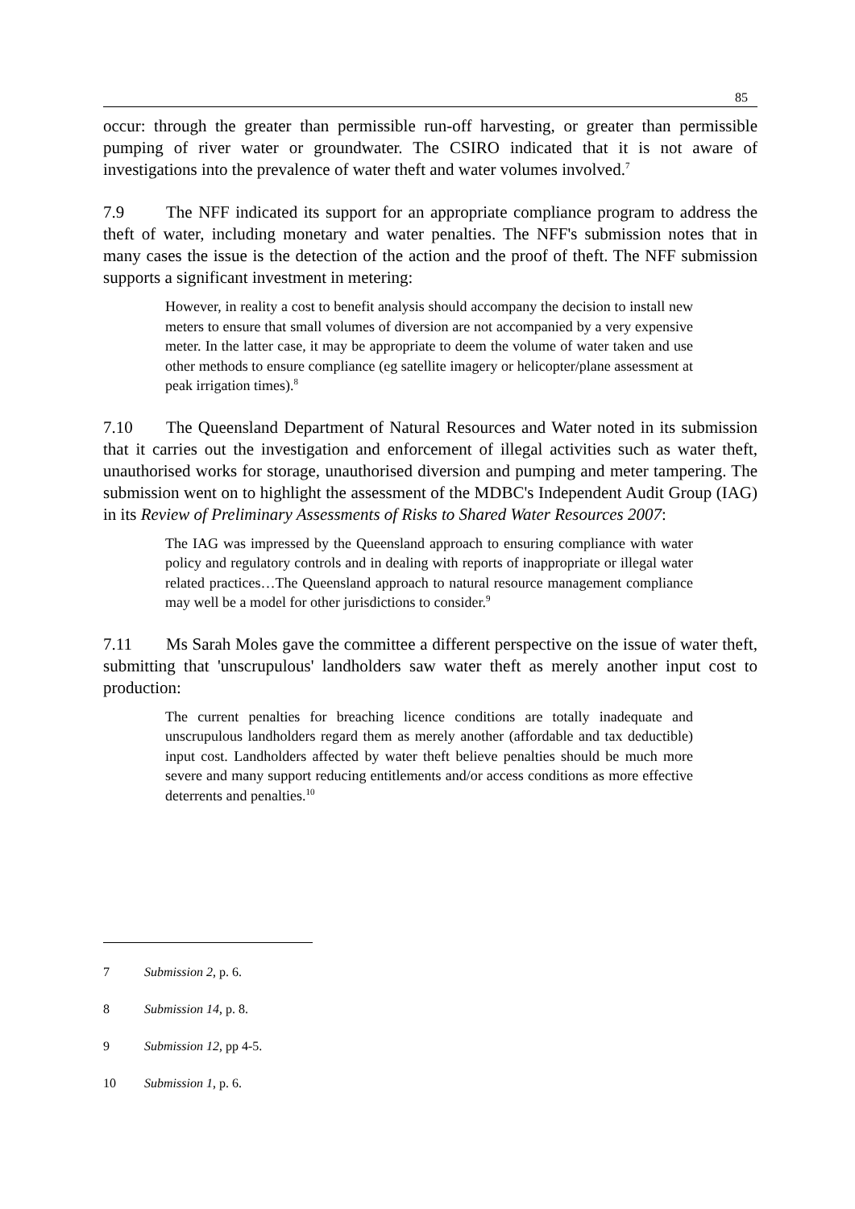85
occur: through the greater than permissible run-off harvesting, or greater than permissible pumping of river water or groundwater. The CSIRO indicated that it is not aware of investigations into the prevalence of water theft and water volumes involved.<sup>7</sup>
7.9 The NFF indicated its support for an appropriate compliance program to address the theft of water, including monetary and water penalties. The NFF's submission notes that in many cases the issue is the detection of the action and the proof of theft. The NFF submission supports a significant investment in metering:
However, in reality a cost to benefit analysis should accompany the decision to install new meters to ensure that small volumes of diversion are not accompanied by a very expensive meter. In the latter case, it may be appropriate to deem the volume of water taken and use other methods to ensure compliance (eg satellite imagery or helicopter/plane assessment at peak irrigation times).<sup>8</sup>
7.10 The Queensland Department of Natural Resources and Water noted in its submission that it carries out the investigation and enforcement of illegal activities such as water theft, unauthorised works for storage, unauthorised diversion and pumping and meter tampering. The submission went on to highlight the assessment of the MDBC's Independent Audit Group (IAG) in its Review of Preliminary Assessments of Risks to Shared Water Resources 2007:
The IAG was impressed by the Queensland approach to ensuring compliance with water policy and regulatory controls and in dealing with reports of inappropriate or illegal water related practices…The Queensland approach to natural resource management compliance may well be a model for other jurisdictions to consider.<sup>9</sup>
7.11 Ms Sarah Moles gave the committee a different perspective on the issue of water theft, submitting that 'unscrupulous' landholders saw water theft as merely another input cost to production:
The current penalties for breaching licence conditions are totally inadequate and unscrupulous landholders regard them as merely another (affordable and tax deductible) input cost. Landholders affected by water theft believe penalties should be much more severe and many support reducing entitlements and/or access conditions as more effective deterrents and penalties.<sup>10</sup>
7 Submission 2, p. 6.
8 Submission 14, p. 8.
9 Submission 12, pp 4-5.
10 Submission 1, p. 6.